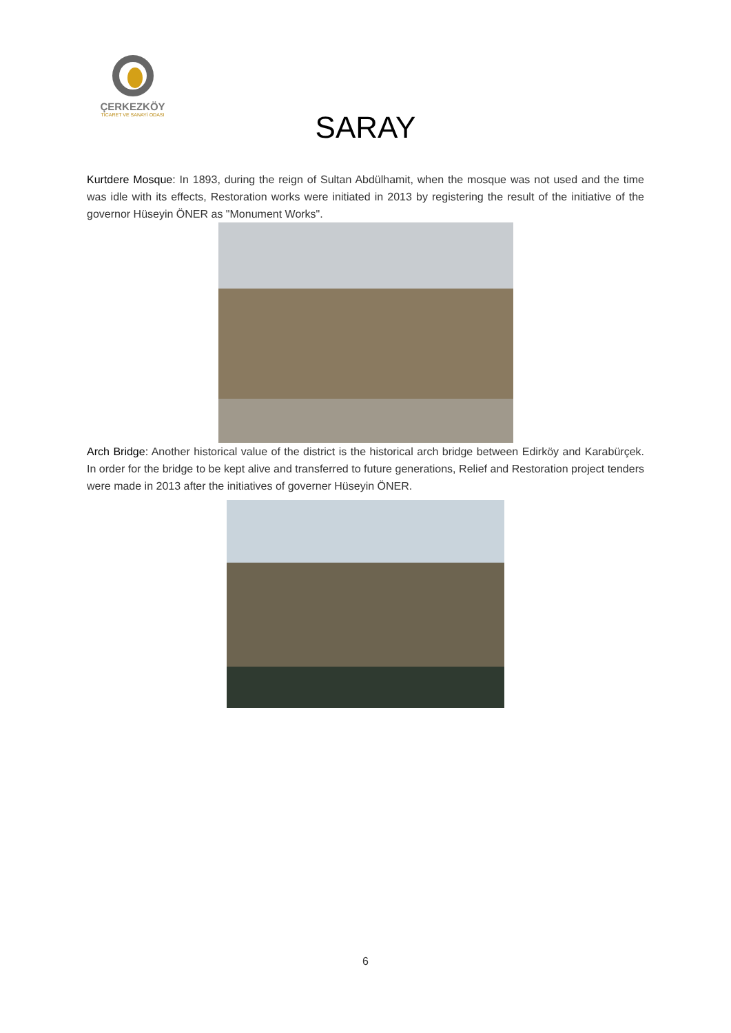ÇERKEZKÖY
TİCARET VE SANAYİ ODASI
SARAY
Kurtdere Mosque: In 1893, during the reign of Sultan Abdülhamit, when the mosque was not used and the time was idle with its effects, Restoration works were initiated in 2013 by registering the result of the initiative of the governor Hüseyin ÖNER as "Monument Works".
Arch Bridge: Another historical value of the district is the historical arch bridge between Edirköy and Karabürçek. In order for the bridge to be kept alive and transferred to future generations, Relief and Restoration project tenders were made in 2013 after the initiatives of governer Hüseyin ÖNER.
6